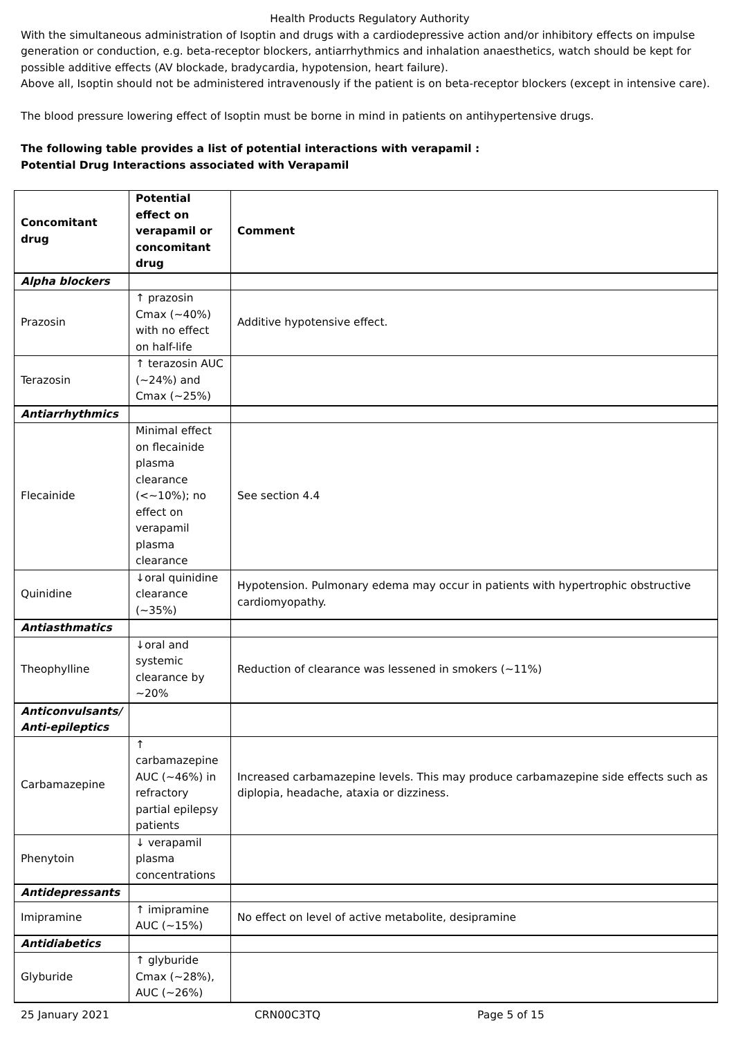Health Products Regulatory Authority
With the simultaneous administration of Isoptin and drugs with a cardiodepressive action and/or inhibitory effects on impulse generation or conduction, e.g. beta-receptor blockers, antiarrhythmics and inhalation anaesthetics, watch should be kept for possible additive effects (AV blockade, bradycardia, hypotension, heart failure).
Above all, Isoptin should not be administered intravenously if the patient is on beta-receptor blockers (except in intensive care).
The blood pressure lowering effect of Isoptin must be borne in mind in patients on antihypertensive drugs.
The following table provides a list of potential interactions with verapamil :
Potential Drug Interactions associated with Verapamil
| Concomitant drug | Potential effect on verapamil or concomitant drug | Comment |
| --- | --- | --- |
| Alpha blockers | | |
| Prazosin | ↑ prazosin Cmax (~40%) with no effect on half-life | Additive hypotensive effect. |
| Terazosin | ↑ terazosin AUC (~24%) and Cmax (~25%) | |
| Antiarrhythmics | | |
| Flecainide | Minimal effect on flecainide plasma clearance (<~10%); no effect on verapamil plasma clearance | See section 4.4 |
| Quinidine | ↓oral quinidine clearance (~35%) | Hypotension. Pulmonary edema may occur in patients with hypertrophic obstructive cardiomyopathy. |
| Antiasthmatics | | |
| Theophylline | ↓oral and systemic clearance by ~20% | Reduction of clearance was lessened in smokers (~11%) |
| Anticonvulsants/ Anti-epileptics | | |
| Carbamazepine | ↑ carbamazepine AUC (~46%) in refractory partial epilepsy patients | Increased carbamazepine levels. This may produce carbamazepine side effects such as diplopia, headache, ataxia or dizziness. |
| Phenytoin | ↓ verapamil plasma concentrations | |
| Antidepressants | | |
| Imipramine | ↑ imipramine AUC (~15%) | No effect on level of active metabolite, desipramine |
| Antidiabetics | | |
| Glyburide | ↑ glyburide Cmax (~28%), AUC (~26%) | |
25 January 2021 CRN00C3TQ Page 5 of 15